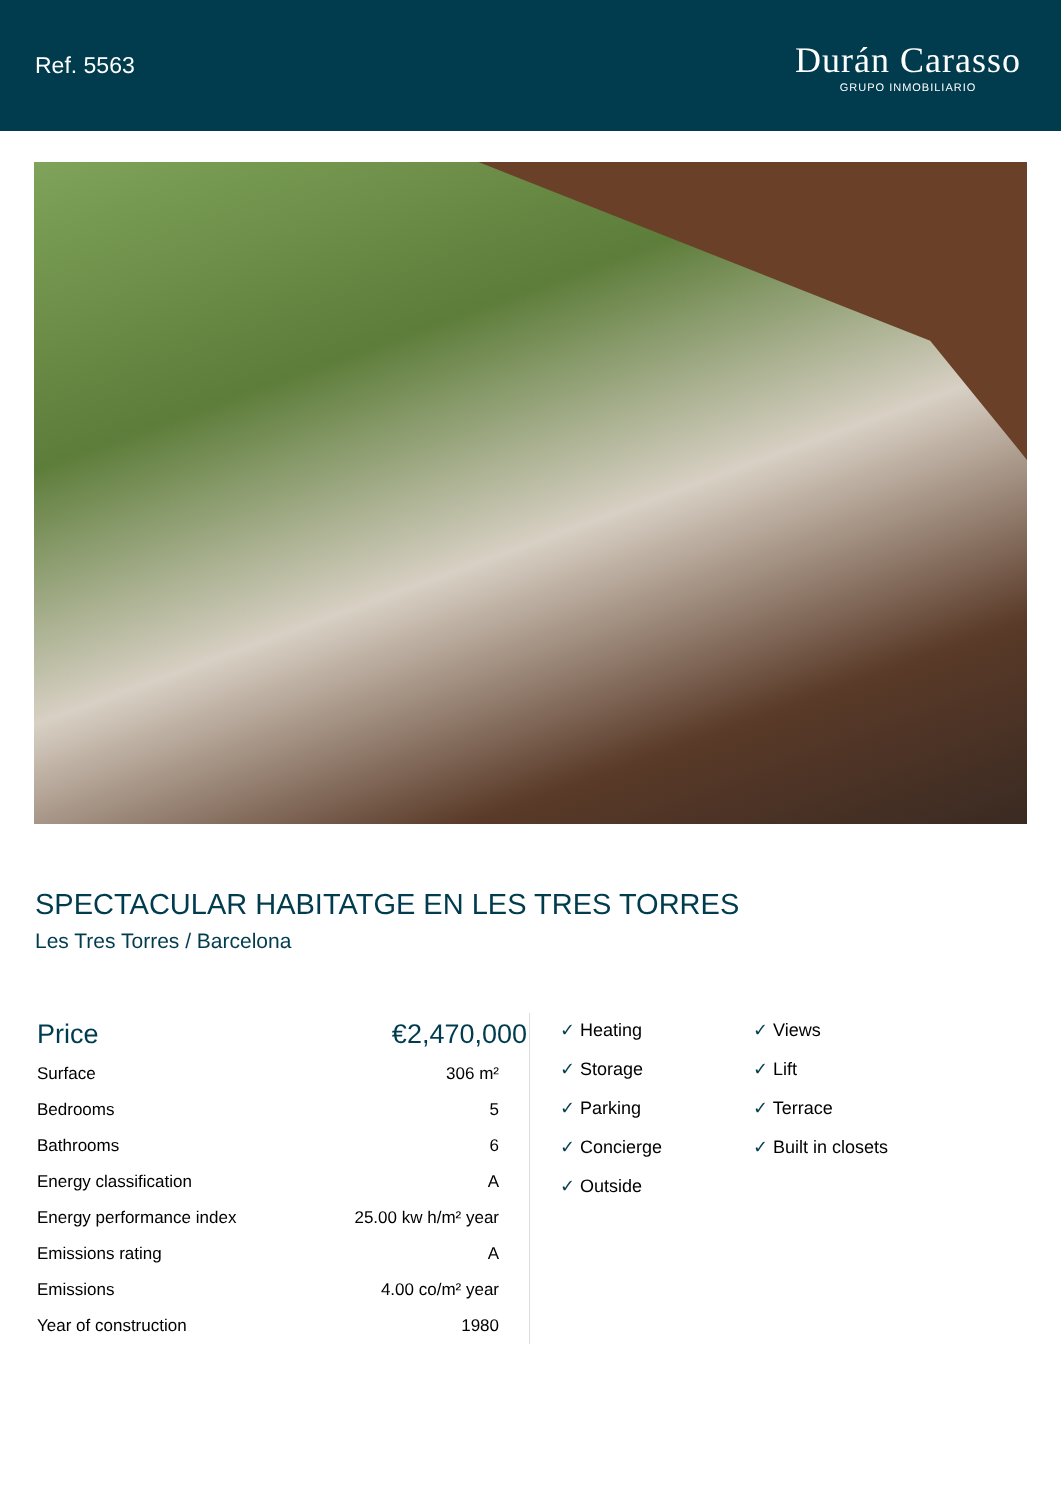Ref. 5563
Durán Carasso
GRUPO INMOBILIARIO
SPECTACULAR HABITATGE EN LES TRES TORRES
Les Tres Torres / Barcelona
| Price | €2,470,000 |
| Surface | 306 m² |
| Bedrooms | 5 |
| Bathrooms | 6 |
| Energy classification | A |
| Energy performance index | 25.00 kw h/m² year |
| Emissions rating | A |
| Emissions | 4.00 co/m² year |
| Year of construction | 1980 |
✓ Heating
✓ Views
✓ Storage
✓ Lift
✓ Parking
✓ Terrace
✓ Concierge
✓ Built in closets
✓ Outside